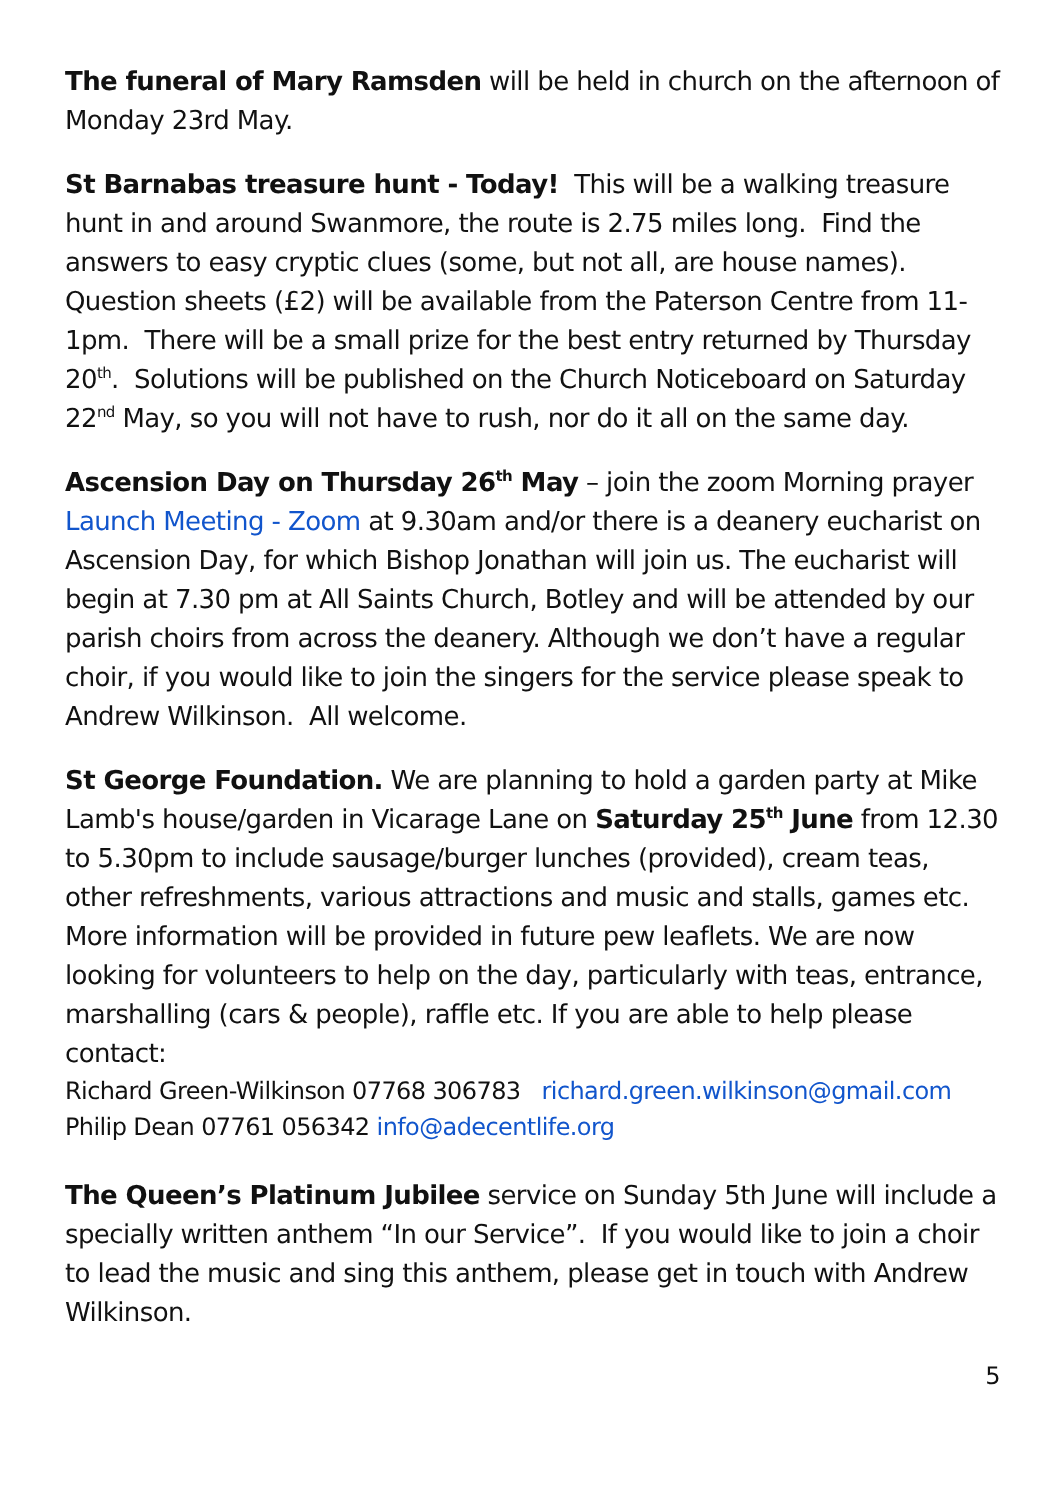The funeral of Mary Ramsden will be held in church on the afternoon of Monday 23rd May.
St Barnabas treasure hunt - Today! This will be a walking treasure hunt in and around Swanmore, the route is 2.75 miles long. Find the answers to easy cryptic clues (some, but not all, are house names). Question sheets (£2) will be available from the Paterson Centre from 11-1pm. There will be a small prize for the best entry returned by Thursday 20<sup>th</sup>. Solutions will be published on the Church Noticeboard on Saturday 22<sup>nd</sup> May, so you will not have to rush, nor do it all on the same day.
Ascension Day on Thursday 26<sup>th</sup> May – join the zoom Morning prayer Launch Meeting - Zoom at 9.30am and/or there is a deanery eucharist on Ascension Day, for which Bishop Jonathan will join us. The eucharist will begin at 7.30 pm at All Saints Church, Botley and will be attended by our parish choirs from across the deanery. Although we don’t have a regular choir, if you would like to join the singers for the service please speak to Andrew Wilkinson. All welcome.
St George Foundation. We are planning to hold a garden party at Mike Lamb's house/garden in Vicarage Lane on Saturday 25<sup>th</sup> June from 12.30 to 5.30pm to include sausage/burger lunches (provided), cream teas, other refreshments, various attractions and music and stalls, games etc. More information will be provided in future pew leaflets. We are now looking for volunteers to help on the day, particularly with teas, entrance, marshalling (cars & people), raffle etc. If you are able to help please contact:
Richard Green-Wilkinson 07768 306783 richard.green.wilkinson@gmail.com
Philip Dean 07761 056342 info@adecentlife.org
The Queen’s Platinum Jubilee service on Sunday 5th June will include a specially written anthem “In our Service”. If you would like to join a choir to lead the music and sing this anthem, please get in touch with Andrew Wilkinson.
5